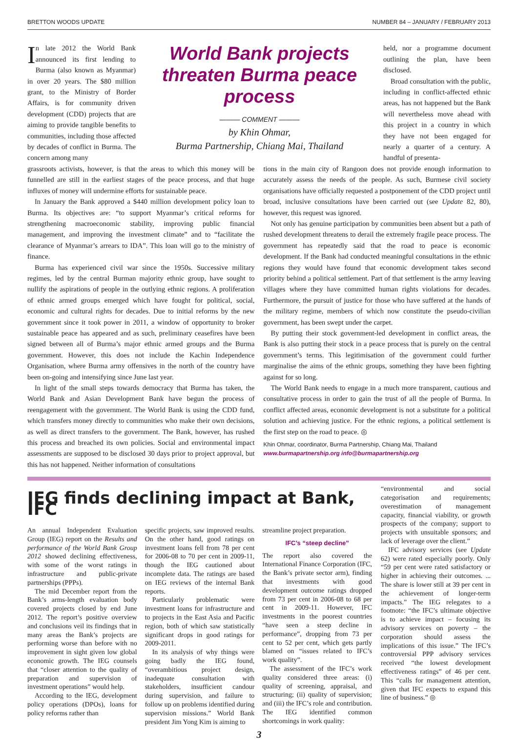BRETTON WOODS UPDATE NUMBER 84 – JANUARY / FEBRUARY 2013
In late 2012 the World Bank announced its first lending to Burma (also known as Myanmar) in over 20 years. The $80 million grant, to the Ministry of Border Affairs, is for community driven development (CDD) projects that are aiming to provide tangible benefits to communities, including those affected by decades of conflict in Burma. The concern among many
World Bank projects threaten Burma peace process
——— COMMENT ———
by Khin Ohmar,
Burma Partnership, Chiang Mai, Thailand
held, nor a programme document outlining the plan, have been disclosed.
Broad consultation with the public, including in conflict-affected ethnic areas, has not happened but the Bank will nevertheless move ahead with this project in a country in which they have not been engaged for nearly a quarter of a century. A handful of presenta-
grassroots activists, however, is that the areas to which this money will be funnelled are still in the earliest stages of the peace process, and that huge influxes of money will undermine efforts for sustainable peace.
In January the Bank approved a $440 million development policy loan to Burma. Its objectives are: “to support Myanmar’s critical reforms for strengthening macroeconomic stability, improving public financial management, and improving the investment climate” and to “facilitate the clearance of Myanmar’s arrears to IDA”. This loan will go to the ministry of finance.
Burma has experienced civil war since the 1950s. Successive military regimes, led by the central Burman majority ethnic group, have sought to nullify the aspirations of people in the outlying ethnic regions. A proliferation of ethnic armed groups emerged which have fought for political, social, economic and cultural rights for decades. Due to initial reforms by the new government since it took power in 2011, a window of opportunity to broker sustainable peace has appeared and as such, preliminary ceasefires have been signed between all of Burma’s major ethnic armed groups and the Burma government. However, this does not include the Kachin Independence Organisation, where Burma army offensives in the north of the country have been on-going and intensifying since June last year.
In light of the small steps towards democracy that Burma has taken, the World Bank and Asian Development Bank have begun the process of reengagement with the government. The World Bank is using the CDD fund, which transfers money directly to communities who make their own decisions, as well as direct transfers to the government. The Bank, however, has rushed this process and breached its own policies. Social and environmental impact assessments are supposed to be disclosed 30 days prior to project approval, but this has not happened. Neither information of consultations
tions in the main city of Rangoon does not provide enough information to accurately assess the needs of the people. As such, Burmese civil society organisations have officially requested a postponement of the CDD project until broad, inclusive consultations have been carried out (see Update 82, 80), however, this request was ignored.
Not only has genuine participation by communities been absent but a path of rushed development threatens to derail the extremely fragile peace process. The government has repeatedly said that the road to peace is economic development. If the Bank had conducted meaningful consultations in the ethnic regions they would have found that economic development takes second priority behind a political settlement. Part of that settlement is the army leaving villages where they have committed human rights violations for decades. Furthermore, the pursuit of justice for those who have suffered at the hands of the military regime, members of which now constitute the pseudo-civilian government, has been swept under the carpet.
By putting their stock government-led development in conflict areas, the Bank is also putting their stock in a peace process that is purely on the central government’s terms. This legitimisation of the government could further marginalise the aims of the ethnic groups, something they have been fighting against for so long.
The World Bank needs to engage in a much more transparent, cautious and consultative process in order to gain the trust of all the people of Burma. In conflict affected areas, economic development is not a substitute for a political solution and achieving justice. For the ethnic regions, a political settlement is the first step on the road to peace. ◎
Khin Ohmar, coordinator, Burma Partnership, Chiang Mai, Thailand
www.burmapartnership.org info@burmapartnership.org
IEG finds declining impact at Bank, IFC
An annual Independent Evaluation Group (IEG) report on the Results and performance of the World Bank Group 2012 showed declining effectiveness, with some of the worst ratings in infrastructure and public-private partnerships (PPPs).
The mid December report from the Bank’s arms-length evaluation body covered projects closed by end June 2012. The report’s positive overview and conclusions veil its findings that in many areas the Bank’s projects are performing worse than before with no improvement in sight given low global economic growth. The IEG counsels that “closer attention to the quality of preparation and supervision of investment operations” would help.
According to the IEG, development policy operations (DPOs), loans for policy reforms rather than
specific projects, saw improved results. On the other hand, good ratings on investment loans fell from 78 per cent for 2006-08 to 70 per cent in 2009-11, though the IEG cautioned about incomplete data. The ratings are based on IEG reviews of the internal Bank reports.
Particularly problematic were investment loans for infrastructure and to projects in the East Asia and Pacific region, both of which saw statistically significant drops in good ratings for 2009-2011.
In its analysis of why things were going badly the IEG found, “overambitious project design, inadequate consultation with stakeholders, insufficient candour during supervision, and failure to follow up on problems identified during supervision missions.” World Bank president Jim Yong Kim is aiming to
streamline project preparation.
IFC’s “steep decline”
The report also covered the International Finance Corporation (IFC, the Bank’s private sector arm), finding that investments with good development outcome ratings dropped from 73 per cent in 2006-08 to 68 per cent in 2009-11. However, IFC investments in the poorest countries “have seen a steep decline in performance”, dropping from 73 per cent to 52 per cent, which gets partly blamed on “issues related to IFC’s work quality”.
The assessment of the IFC’s work quality considered three areas: (i) quality of screening, appraisal, and structuring; (ii) quality of supervision; and (iii) the IFC’s role and contribution. The IEG identified common shortcomings in work quality:
“environmental and social categorisation and requirements; overestimation of management capacity, financial viability, or growth prospects of the company; support to projects with unsuitable sponsors; and lack of leverage over the client.”
IFC advisory services (see Update 62) were rated especially poorly. Only “59 per cent were rated satisfactory or higher in achieving their outcomes. ... The share is lower still at 39 per cent in the achievement of longer-term impacts.” The IEG relegates to a footnote: “the IFC’s ultimate objective is to achieve impact – focusing its advisory services on poverty – the corporation should assess the implications of this issue.” The IFC’s controversial PPP advisory services received “the lowest development effectiveness ratings” of 46 per cent. This “calls for management attention, given that IFC expects to expand this line of business.” ◎
3